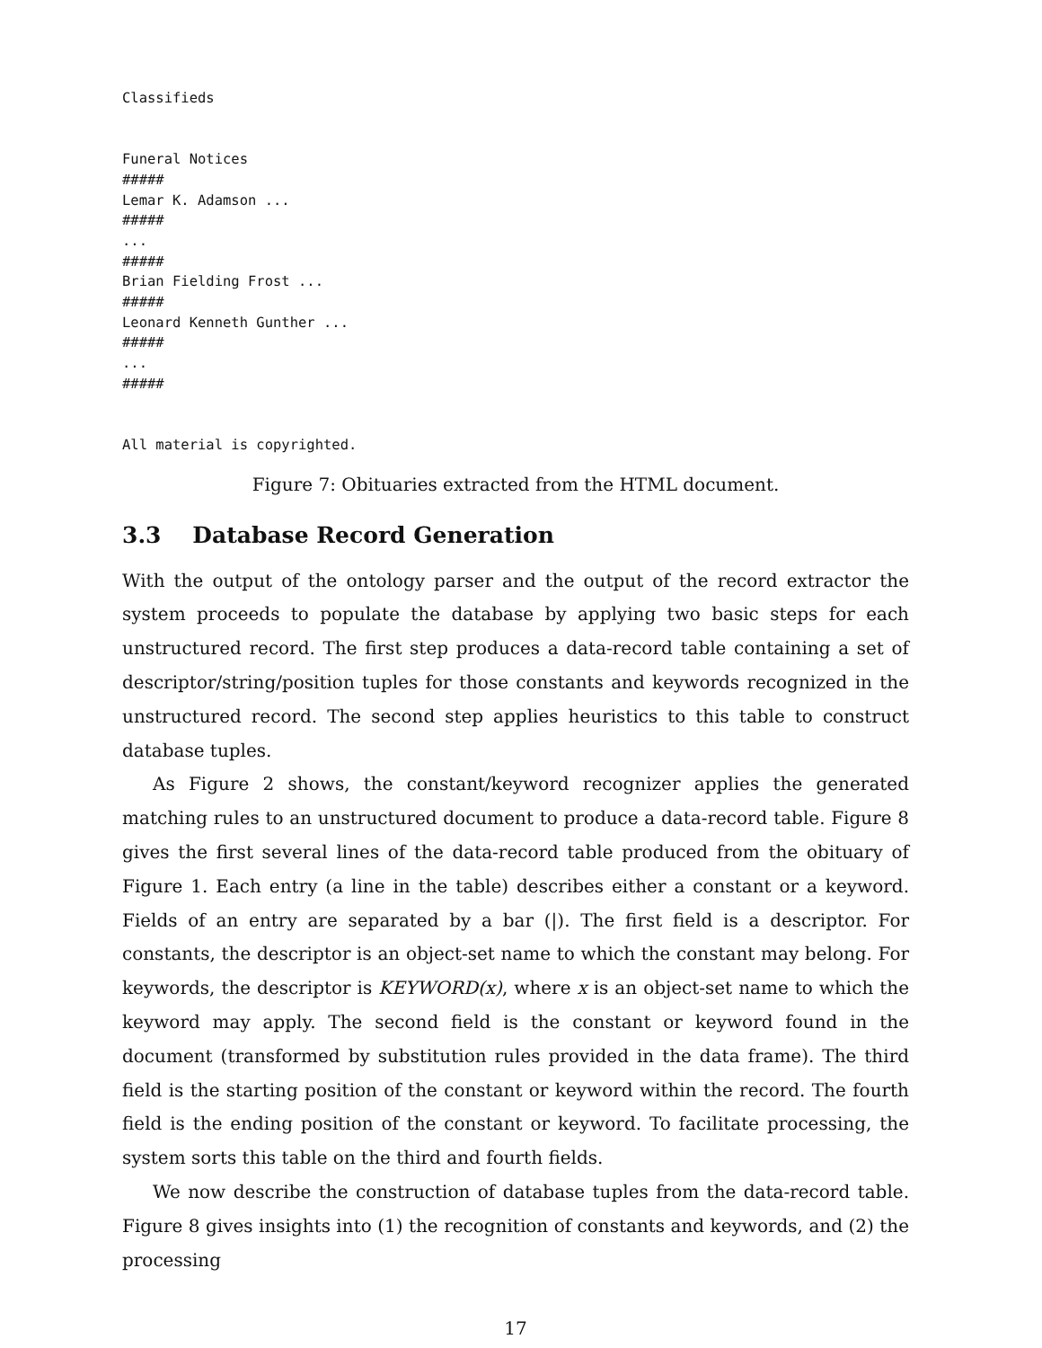Classifieds


Funeral Notices
#####
Lemar K. Adamson ...
#####
...
#####
Brian Fielding Frost ...
#####
Leonard Kenneth Gunther ...
#####
...
#####


All material is copyrighted.
Figure 7: Obituaries extracted from the HTML document.
3.3 Database Record Generation
With the output of the ontology parser and the output of the record extractor the system proceeds to populate the database by applying two basic steps for each unstructured record. The first step produces a data-record table containing a set of descriptor/string/position tuples for those constants and keywords recognized in the unstructured record. The second step applies heuristics to this table to construct database tuples.
As Figure 2 shows, the constant/keyword recognizer applies the generated matching rules to an unstructured document to produce a data-record table. Figure 8 gives the first several lines of the data-record table produced from the obituary of Figure 1. Each entry (a line in the table) describes either a constant or a keyword. Fields of an entry are separated by a bar (|). The first field is a descriptor. For constants, the descriptor is an object-set name to which the constant may belong. For keywords, the descriptor is KEYWORD(x), where x is an object-set name to which the keyword may apply. The second field is the constant or keyword found in the document (transformed by substitution rules provided in the data frame). The third field is the starting position of the constant or keyword within the record. The fourth field is the ending position of the constant or keyword. To facilitate processing, the system sorts this table on the third and fourth fields.
We now describe the construction of database tuples from the data-record table. Figure 8 gives insights into (1) the recognition of constants and keywords, and (2) the processing
17